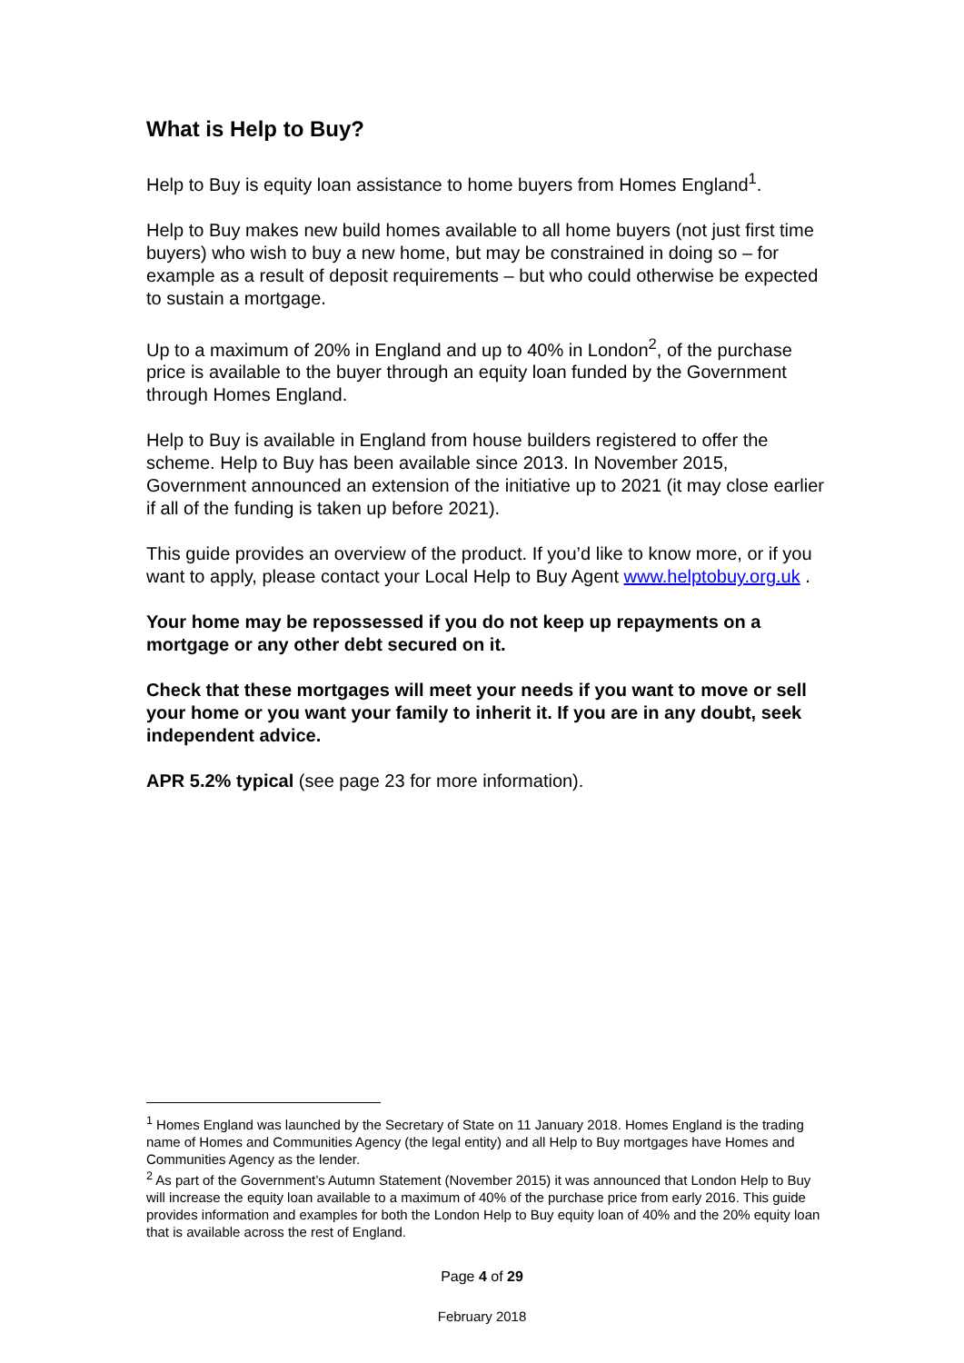What is Help to Buy?
Help to Buy is equity loan assistance to home buyers from Homes England<sup>1</sup>.
Help to Buy makes new build homes available to all home buyers (not just first time buyers) who wish to buy a new home, but may be constrained in doing so – for example as a result of deposit requirements – but who could otherwise be expected to sustain a mortgage.
Up to a maximum of 20% in England and up to 40% in London<sup>2</sup>, of the purchase price is available to the buyer through an equity loan funded by the Government through Homes England.
Help to Buy is available in England from house builders registered to offer the scheme. Help to Buy has been available since 2013. In November 2015, Government announced an extension of the initiative up to 2021 (it may close earlier if all of the funding is taken up before 2021).
This guide provides an overview of the product. If you’d like to know more, or if you want to apply, please contact your Local Help to Buy Agent www.helptobuy.org.uk .
Your home may be repossessed if you do not keep up repayments on a mortgage or any other debt secured on it.
Check that these mortgages will meet your needs if you want to move or sell your home or you want your family to inherit it. If you are in any doubt, seek independent advice.
APR 5.2% typical (see page 23 for more information).
<sup>1</sup> Homes England was launched by the Secretary of State on 11 January 2018. Homes England is the trading name of Homes and Communities Agency (the legal entity) and all Help to Buy mortgages have Homes and Communities Agency as the lender.
<sup>2</sup> As part of the Government’s Autumn Statement (November 2015) it was announced that London Help to Buy will increase the equity loan available to a maximum of 40% of the purchase price from early 2016. This guide provides information and examples for both the London Help to Buy equity loan of 40% and the 20% equity loan that is available across the rest of England.
Page 4 of 29
February 2018